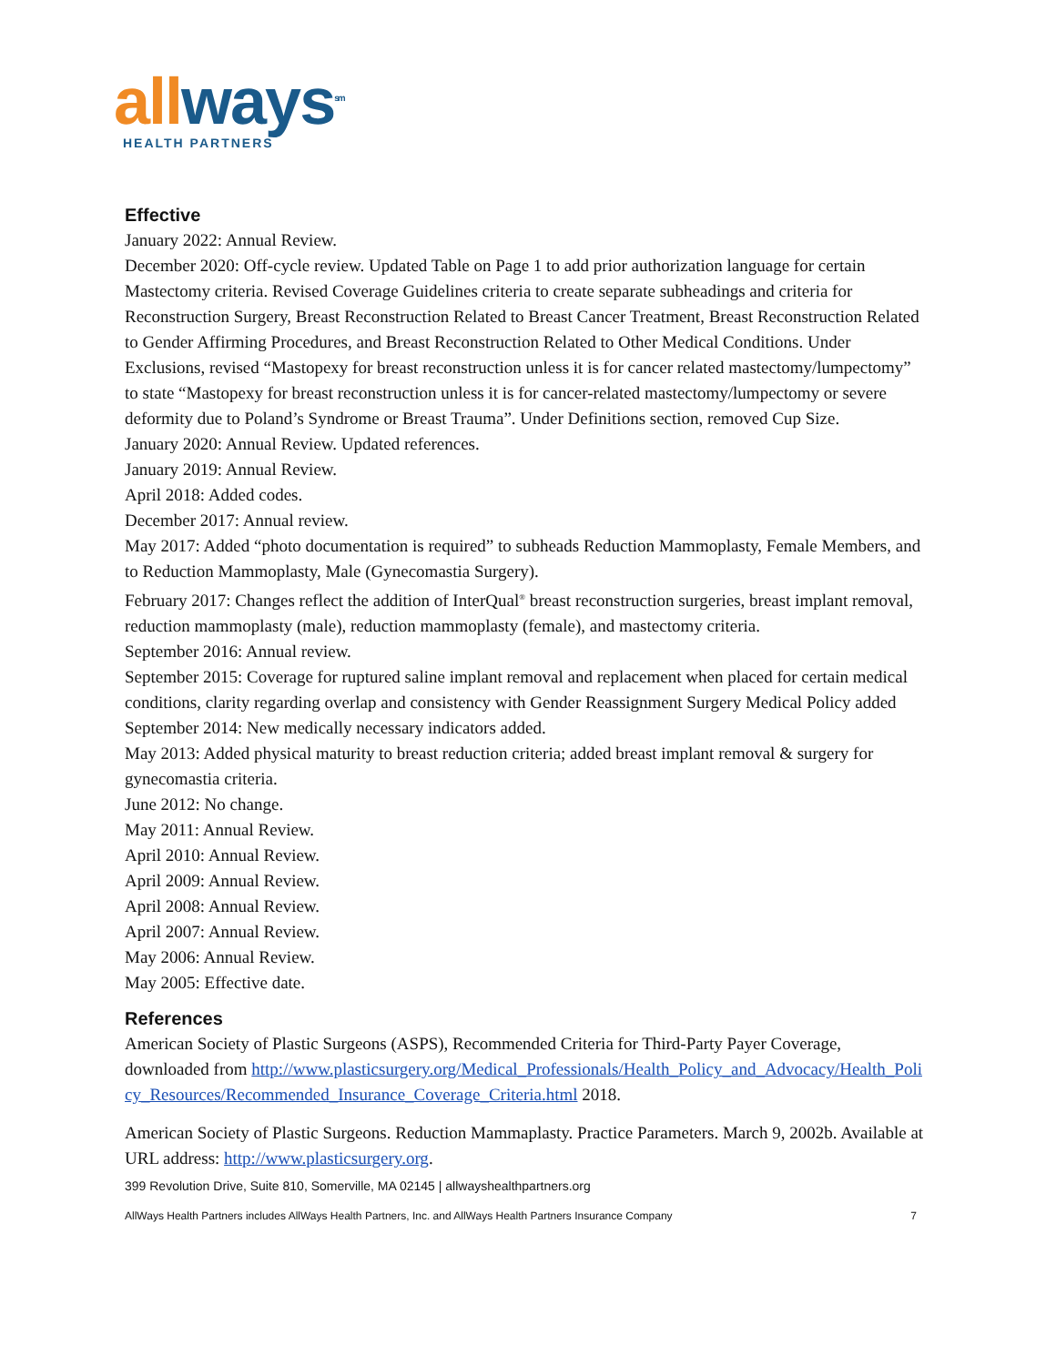all ways<sup>sm</sup>
HEALTH PARTNERS
Effective
January 2022: Annual Review.
December 2020: Off-cycle review. Updated Table on Page 1 to add prior authorization language for certain Mastectomy criteria. Revised Coverage Guidelines criteria to create separate subheadings and criteria for Reconstruction Surgery, Breast Reconstruction Related to Breast Cancer Treatment, Breast Reconstruction Related to Gender Affirming Procedures, and Breast Reconstruction Related to Other Medical Conditions. Under Exclusions, revised “Mastopexy for breast reconstruction unless it is for cancer related mastectomy/lumpectomy” to state “Mastopexy for breast reconstruction unless it is for cancer-related mastectomy/lumpectomy or severe deformity due to Poland’s Syndrome or Breast Trauma”. Under Definitions section, removed Cup Size.
January 2020: Annual Review. Updated references.
January 2019: Annual Review.
April 2018: Added codes.
December 2017: Annual review.
May 2017: Added “photo documentation is required” to subheads Reduction Mammoplasty, Female Members, and to Reduction Mammoplasty, Male (Gynecomastia Surgery).
February 2017: Changes reflect the addition of InterQual<sup>®</sup> breast reconstruction surgeries, breast implant removal, reduction mammoplasty (male), reduction mammoplasty (female), and mastectomy criteria.
September 2016: Annual review.
September 2015: Coverage for ruptured saline implant removal and replacement when placed for certain medical conditions, clarity regarding overlap and consistency with Gender Reassignment Surgery Medical Policy added
September 2014: New medically necessary indicators added.
May 2013: Added physical maturity to breast reduction criteria; added breast implant removal & surgery for gynecomastia criteria.
June 2012: No change.
May 2011: Annual Review.
April 2010: Annual Review.
April 2009: Annual Review.
April 2008: Annual Review.
April 2007: Annual Review.
May 2006: Annual Review.
May 2005: Effective date.
References
American Society of Plastic Surgeons (ASPS), Recommended Criteria for Third-Party Payer Coverage, downloaded from http://www.plasticsurgery.org/Medical_Professionals/Health_Policy_and_Advocacy/Health_Policy_Resources/Recommended_Insurance_Coverage_Criteria.html 2018.
American Society of Plastic Surgeons. Reduction Mammaplasty. Practice Parameters. March 9, 2002b. Available at URL address: http://www.plasticsurgery.org.
399 Revolution Drive, Suite 810, Somerville, MA 02145 | allwayshealthpartners.org
AllWays Health Partners includes AllWays Health Partners, Inc. and AllWays Health Partners Insurance Company 7